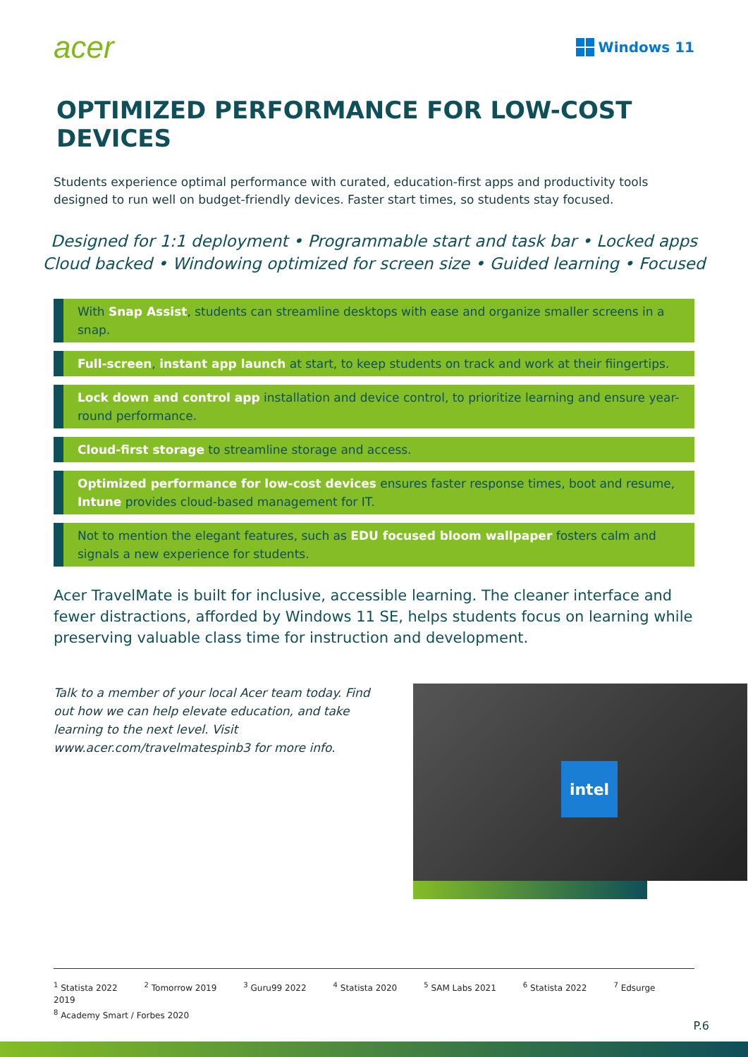acer
Windows 11
OPTIMIZED PERFORMANCE FOR LOW-COST DEVICES
Students experience optimal performance with curated, education-first apps and productivity tools designed to run well on budget-friendly devices. Faster start times, so students stay focused.
Designed for 1:1 deployment • Programmable start and task bar • Locked apps
Cloud backed • Windowing optimized for screen size • Guided learning • Focused
With Snap Assist, students can streamline desktops with ease and organize smaller screens in a snap.
Full-screen, instant app launch at start, to keep students on track and work at their fiingertips.
Lock down and control app installation and device control, to prioritize learning and ensure year-round performance.
Cloud-first storage to streamline storage and access.
Optimized performance for low-cost devices ensures faster response times, boot and resume, Intune provides cloud-based management for IT.
Not to mention the elegant features, such as EDU focused bloom wallpaper fosters calm and signals a new experience for students.
Acer TravelMate is built for inclusive, accessible learning. The cleaner interface and fewer distractions, afforded by Windows 11 SE, helps students focus on learning while preserving valuable class time for instruction and development.
Talk to a member of your local Acer team today. Find out how we can help elevate education, and take learning to the next level. Visit www.acer.com/travelmatespinb3 for more info.
intel
<sup>1</sup> Statista 2022<sup>2</sup> Tomorrow 2019<sup>3</sup> Guru99 2022<sup>4</sup> Statista 2020<sup>5</sup> SAM Labs 2021<sup>6</sup> Statista 2022<sup>7</sup> Edsurge 2019
<sup>8</sup> Academy Smart / Forbes 2020
P.6